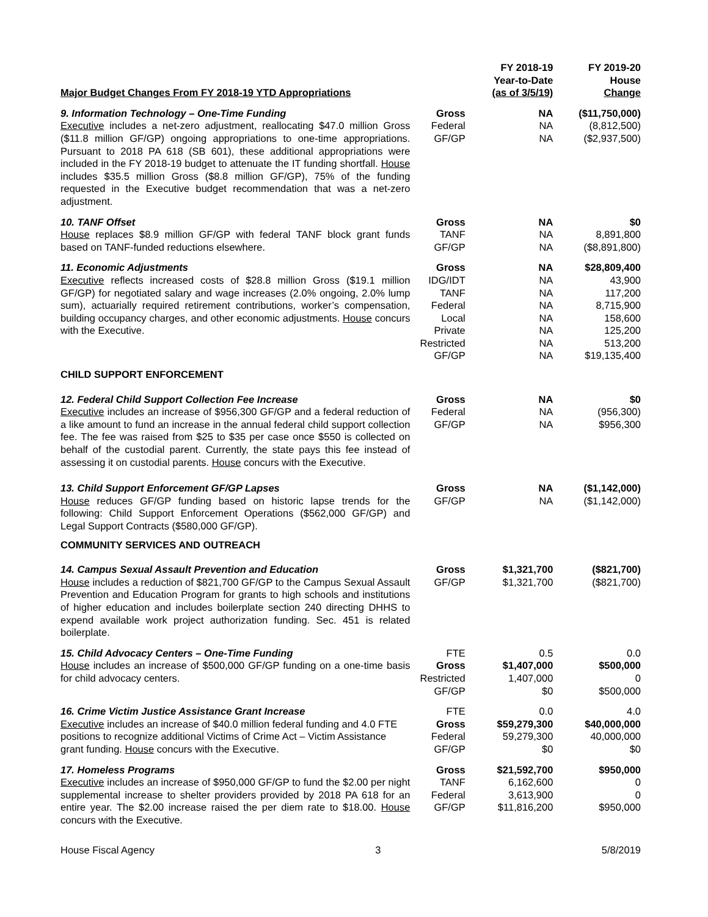| Major Budget Changes From FY 2018-19 YTD Appropriations | | FY 2018-19 Year-to-Date (as of 3/5/19) | FY 2019-20 House Change |
| --- | --- | --- | --- |
| 9. Information Technology – One-Time Funding Executive includes a net-zero adjustment, reallocating $47.0 million Gross ($11.8 million GF/GP) ongoing appropriations to one-time appropriations. Pursuant to 2018 PA 618 (SB 601), these additional appropriations were included in the FY 2018-19 budget to attenuate the IT funding shortfall. House includes $35.5 million Gross ($8.8 million GF/GP), 75% of the funding requested in the Executive budget recommendation that was a net-zero adjustment. | Gross Federal GF/GP | NA NA NA | ($11,750,000) (8,812,500) ($2,937,500) |
| 10. TANF Offset House replaces $8.9 million GF/GP with federal TANF block grant funds based on TANF-funded reductions elsewhere. | Gross TANF GF/GP | NA NA NA | $0 8,891,800 ($8,891,800) |
| 11. Economic Adjustments Executive reflects increased costs of $28.8 million Gross ($19.1 million GF/GP) for negotiated salary and wage increases (2.0% ongoing, 2.0% lump sum), actuarially required retirement contributions, worker’s compensation, building occupancy charges, and other economic adjustments. House concurs with the Executive. | Gross IDG/IDT TANF Federal Local Private Restricted GF/GP | NA NA NA NA NA NA NA NA | $28,809,400 43,900 117,200 8,715,900 158,600 125,200 513,200 $19,135,400 |
| CHILD SUPPORT ENFORCEMENT | | | |
| 12. Federal Child Support Collection Fee Increase Executive includes an increase of $956,300 GF/GP and a federal reduction of a like amount to fund an increase in the annual federal child support collection fee. The fee was raised from $25 to $35 per case once $550 is collected on behalf of the custodial parent. Currently, the state pays this fee instead of assessing it on custodial parents. House concurs with the Executive. | Gross Federal GF/GP | NA NA NA | $0 (956,300) $956,300 |
| 13. Child Support Enforcement GF/GP Lapses House reduces GF/GP funding based on historic lapse trends for the following: Child Support Enforcement Operations ($562,000 GF/GP) and Legal Support Contracts ($580,000 GF/GP). | Gross GF/GP | NA NA | ($1,142,000) ($1,142,000) |
| COMMUNITY SERVICES AND OUTREACH | | | |
| 14. Campus Sexual Assault Prevention and Education House includes a reduction of $821,700 GF/GP to the Campus Sexual Assault Prevention and Education Program for grants to high schools and institutions of higher education and includes boilerplate section 240 directing DHHS to expend available work project authorization funding. Sec. 451 is related boilerplate. | Gross GF/GP | $1,321,700 $1,321,700 | ($821,700) ($821,700) |
| 15. Child Advocacy Centers – One-Time Funding House includes an increase of $500,000 GF/GP funding on a one-time basis for child advocacy centers. | FTE Gross Restricted GF/GP | 0.5 $1,407,000 1,407,000 $0 | 0.0 $500,000 0 $500,000 |
| 16. Crime Victim Justice Assistance Grant Increase Executive includes an increase of $40.0 million federal funding and 4.0 FTE positions to recognize additional Victims of Crime Act – Victim Assistance grant funding. House concurs with the Executive. | FTE Gross Federal GF/GP | 0.0 $59,279,300 59,279,300 $0 | 4.0 $40,000,000 40,000,000 $0 |
| 17. Homeless Programs Executive includes an increase of $950,000 GF/GP to fund the $2.00 per night supplemental increase to shelter providers provided by 2018 PA 618 for an entire year. The $2.00 increase raised the per diem rate to $18.00. House concurs with the Executive. | Gross TANF Federal GF/GP | $21,592,700 6,162,600 3,613,900 $11,816,200 | $950,000 0 0 $950,000 |
House Fiscal Agency 3 5/8/2019